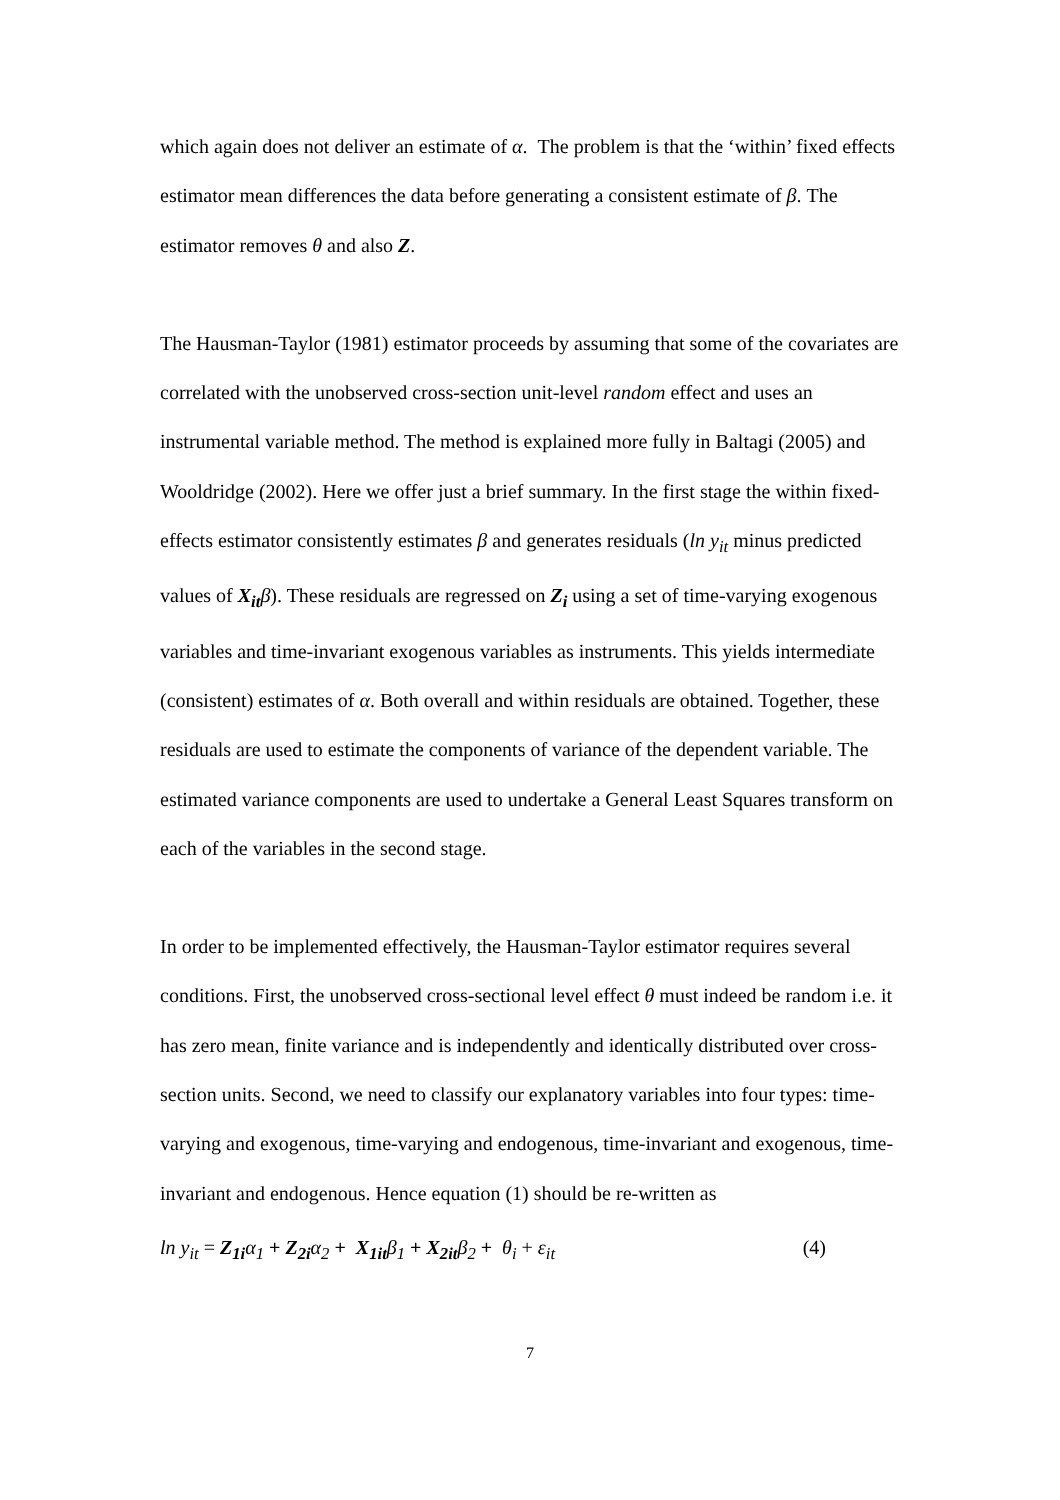which again does not deliver an estimate of α. The problem is that the ‘within’ fixed effects estimator mean differences the data before generating a consistent estimate of β. The estimator removes θ and also Z.
The Hausman-Taylor (1981) estimator proceeds by assuming that some of the covariates are correlated with the unobserved cross-section unit-level random effect and uses an instrumental variable method. The method is explained more fully in Baltagi (2005) and Wooldridge (2002). Here we offer just a brief summary. In the first stage the within fixed-effects estimator consistently estimates β and generates residuals (ln y<sub>it</sub> minus predicted values of X<sub>it</sub> β). These residuals are regressed on Z<sub>i</sub> using a set of time-varying exogenous variables and time-invariant exogenous variables as instruments. This yields intermediate (consistent) estimates of α. Both overall and within residuals are obtained. Together, these residuals are used to estimate the components of variance of the dependent variable. The estimated variance components are used to undertake a General Least Squares transform on each of the variables in the second stage.
In order to be implemented effectively, the Hausman-Taylor estimator requires several conditions. First, the unobserved cross-sectional level effect θ must indeed be random i.e. it has zero mean, finite variance and is independently and identically distributed over cross-section units. Second, we need to classify our explanatory variables into four types: time-varying and exogenous, time-varying and endogenous, time-invariant and exogenous, time-invariant and endogenous. Hence equation (1) should be re-written as
ln y<sub>it</sub> = Z<sub>1i</sub> α<sub>1</sub> + Z<sub>2i</sub> α<sub>2</sub> + X<sub>1it</sub> β<sub>1</sub> + X<sub>2it</sub> β<sub>2</sub> + θ<sub>i</sub> + ε<sub>it</sub> (4)
7